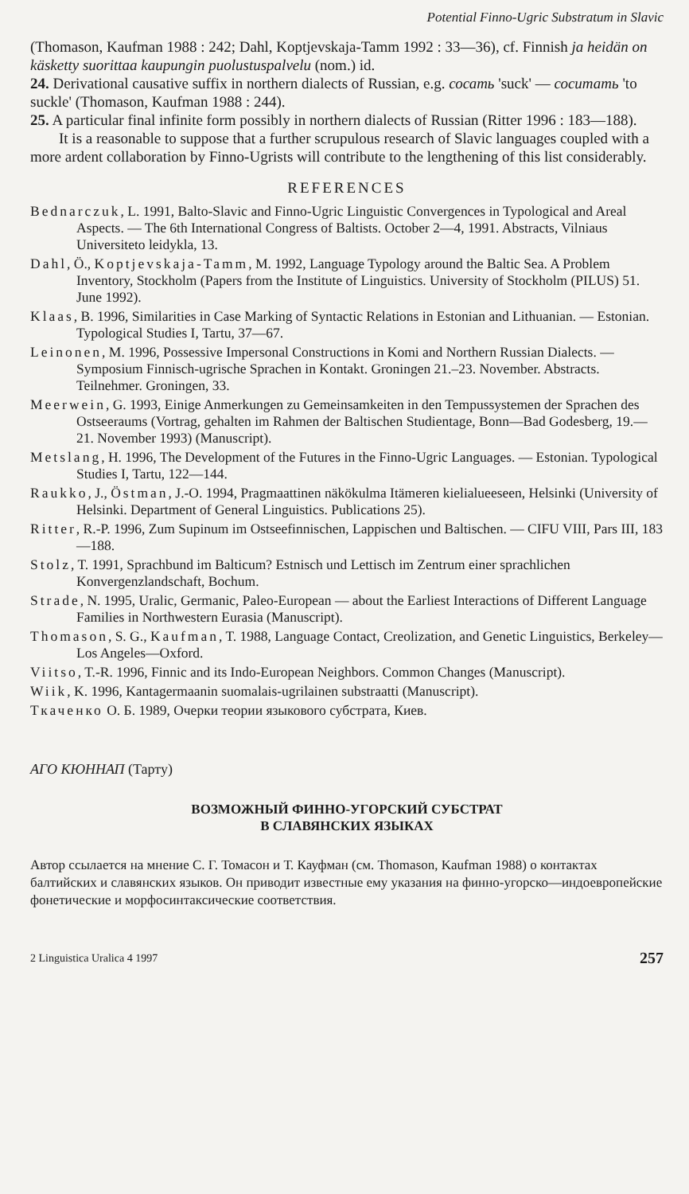Potential Finno-Ugric Substratum in Slavic
(Thomason, Kaufman 1988 : 242; Dahl, Koptjevskaja-Tamm 1992 : 33—36), cf. Finnish ja heidän on käsketty suorittaa kaupungin puolustuspalvelu (nom.) id.
24. Derivational causative suffix in northern dialects of Russian, e.g. сосать 'suck' — сосuтать 'to suckle' (Thomason, Kaufman 1988 : 244).
25. A particular final infinite form possibly in northern dialects of Russian (Ritter 1996 : 183—188).
It is a reasonable to suppose that a further scrupulous research of Slavic languages coupled with a more ardent collaboration by Finno-Ugrists will contribute to the lengthening of this list considerably.
REFERENCES
Bednarczuk, L. 1991, Balto-Slavic and Finno-Ugric Linguistic Convergences in Typological and Areal Aspects. — The 6th International Congress of Baltists. October 2—4, 1991. Abstracts, Vilniaus Universiteto leidykla, 13.
Dahl, Ö., Koptjevskaja-Tamm, M. 1992, Language Typology around the Baltic Sea. A Problem Inventory, Stockholm (Papers from the Institute of Linguistics. University of Stockholm (PILUS) 51. June 1992).
Klaas, B. 1996, Similarities in Case Marking of Syntactic Relations in Estonian and Lithuanian. — Estonian. Typological Studies I, Tartu, 37—67.
Leinonen, M. 1996, Possessive Impersonal Constructions in Komi and Northern Russian Dialects. — Symposium Finnisch-ugrische Sprachen in Kontakt. Groningen 21.–23. November. Abstracts. Teilnehmer. Groningen, 33.
Meerwein, G. 1993, Einige Anmerkungen zu Gemeinsamkeiten in den Tempussystemen der Sprachen des Ostseeraums (Vortrag, gehalten im Rahmen der Baltischen Studientage, Bonn—Bad Godesberg, 19.—21. November 1993) (Manuscript).
Metslang, H. 1996, The Development of the Futures in the Finno-Ugric Languages. — Estonian. Typological Studies I, Tartu, 122—144.
Raukko, J., Östman, J.-O. 1994, Pragmaattinen näkökulma Itämeren kielialueeseen, Helsinki (University of Helsinki. Department of General Linguistics. Publications 25).
Ritter, R.-P. 1996, Zum Supinum im Ostseefinnischen, Lappischen und Baltischen. — CIFU VIII, Pars III, 183—188.
Stolz, T. 1991, Sprachbund im Balticum? Estnisch und Lettisch im Zentrum einer sprachlichen Konvergenzlandschaft, Bochum.
Strade, N. 1995, Uralic, Germanic, Paleo-European — about the Earliest Interactions of Different Language Families in Northwestern Eurasia (Manuscript).
Thomason, S. G., Kaufman, T. 1988, Language Contact, Creolization, and Genetic Linguistics, Berkeley—Los Angeles—Oxford.
Viitso, T.-R. 1996, Finnic and its Indo-European Neighbors. Common Changes (Manuscript).
Wiik, K. 1996, Kantagermaanin suomalais-ugrilainen substraatti (Manuscript).
Ткаченко О. Б. 1989, Очерки теории языкового субстрата, Киев.
АГО КЮННАП (Тарту)
ВОЗМОЖНЫЙ ФИННО-УГОРСКИЙ СУБСТРАТ
В СЛАВЯНСКИХ ЯЗЫКАХ
Автор ссылается на мнение С. Г. Томасон и Т. Кауфман (см. Thomason, Kaufman 1988) о контактах балтийских и славянских языков. Он приводит известные ему указания на финно-угорско—индоевропейские фонетические и морфосинтаксические соответствия.
2 Linguistica Uralica 4 1997 257